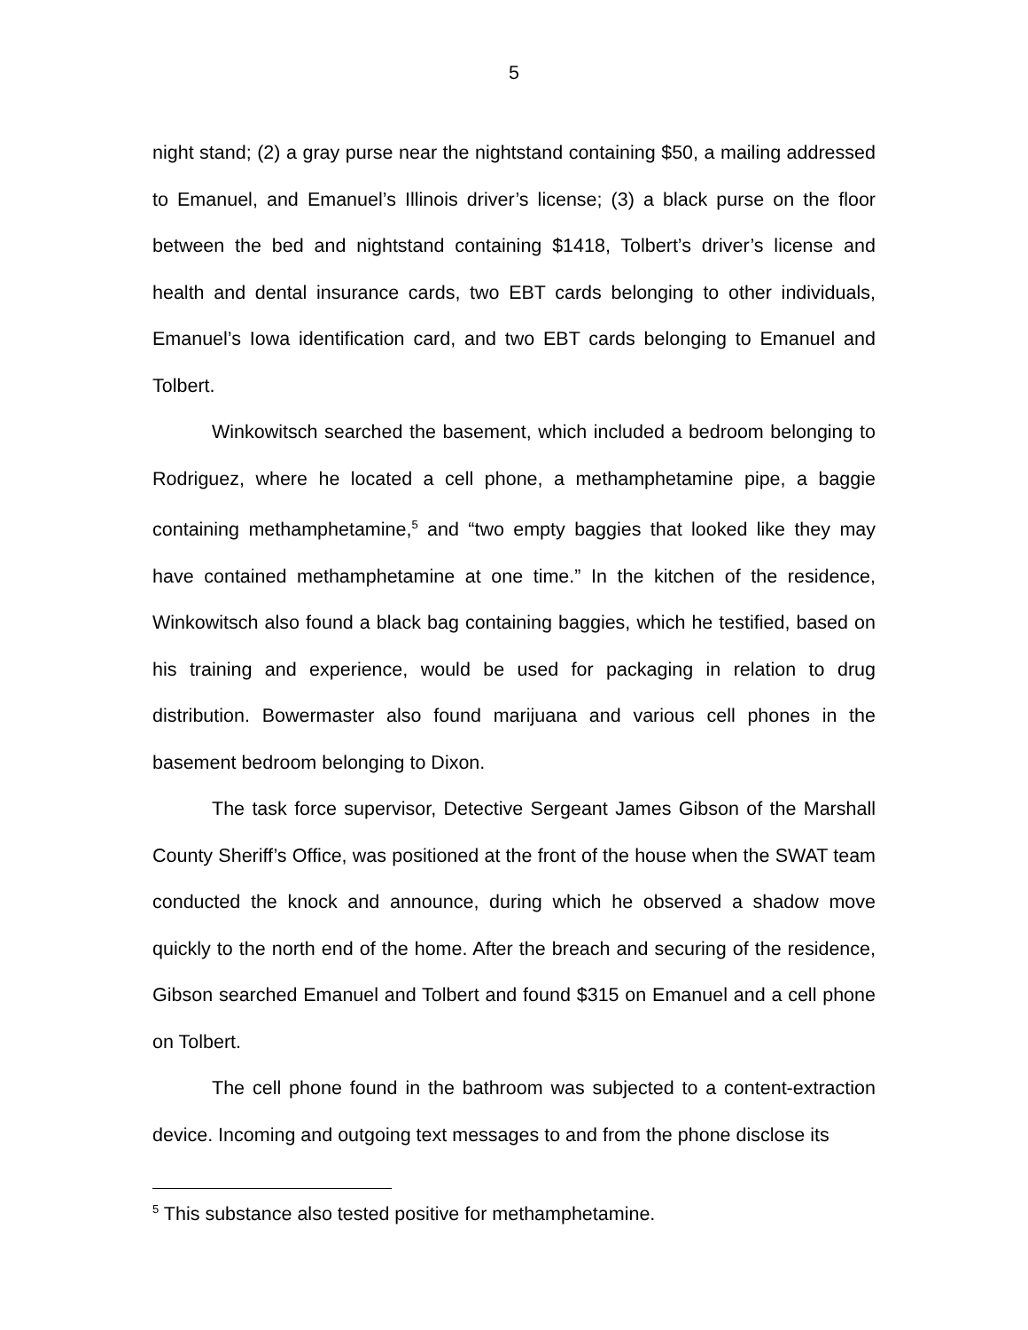5
night stand; (2) a gray purse near the nightstand containing $50, a mailing addressed to Emanuel, and Emanuel’s Illinois driver’s license; (3) a black purse on the floor between the bed and nightstand containing $1418, Tolbert’s driver’s license and health and dental insurance cards, two EBT cards belonging to other individuals, Emanuel’s Iowa identification card, and two EBT cards belonging to Emanuel and Tolbert.
Winkowitsch searched the basement, which included a bedroom belonging to Rodriguez, where he located a cell phone, a methamphetamine pipe, a baggie containing methamphetamine,<sup>5</sup> and “two empty baggies that looked like they may have contained methamphetamine at one time.” In the kitchen of the residence, Winkowitsch also found a black bag containing baggies, which he testified, based on his training and experience, would be used for packaging in relation to drug distribution. Bowermaster also found marijuana and various cell phones in the basement bedroom belonging to Dixon.
The task force supervisor, Detective Sergeant James Gibson of the Marshall County Sheriff’s Office, was positioned at the front of the house when the SWAT team conducted the knock and announce, during which he observed a shadow move quickly to the north end of the home. After the breach and securing of the residence, Gibson searched Emanuel and Tolbert and found $315 on Emanuel and a cell phone on Tolbert.
The cell phone found in the bathroom was subjected to a content-extraction device. Incoming and outgoing text messages to and from the phone disclose its
<sup>5</sup> This substance also tested positive for methamphetamine.